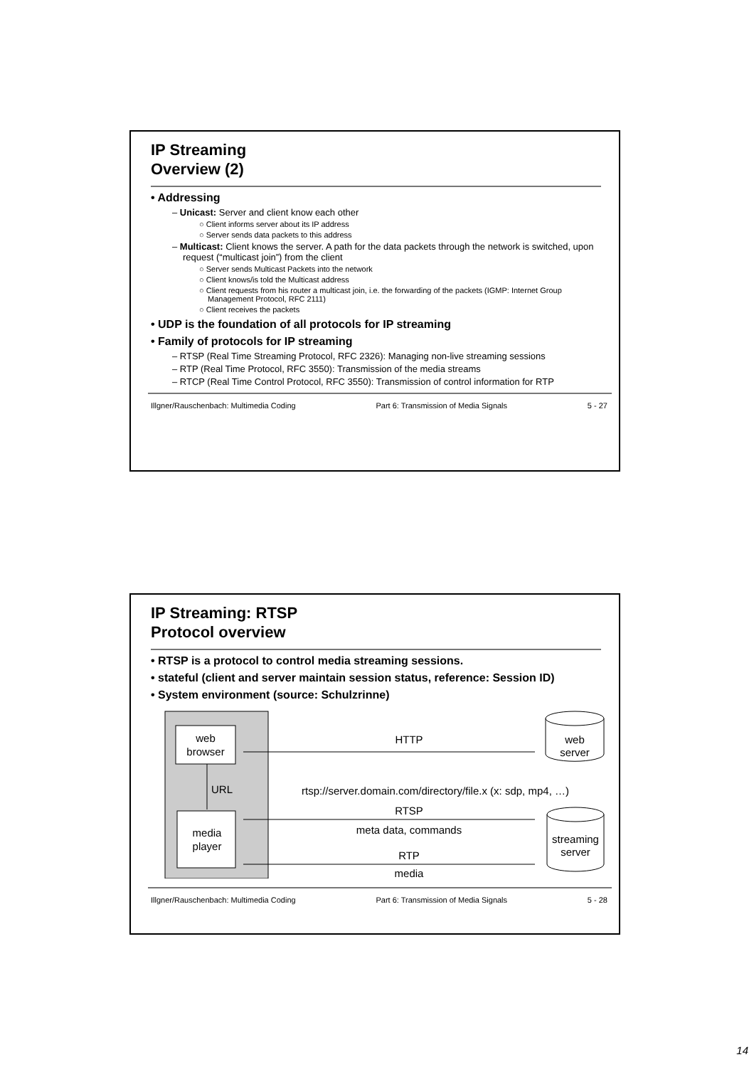IP Streaming
Overview (2)
• Addressing
– Unicast: Server and client know each other
○ Client informs server about its IP address
○ Server sends data packets to this address
– Multicast: Client knows the server. A path for the data packets through the network is switched, upon request (“multicast join”) from the client
○ Server sends Multicast Packets into the network
○ Client knows/is told the Multicast address
○ Client requests from his router a multicast join, i.e. the forwarding of the packets (IGMP: Internet Group Management Protocol, RFC 2111)
○ Client receives the packets
• UDP is the foundation of all protocols for IP streaming
• Family of protocols for IP streaming
– RTSP (Real Time Streaming Protocol, RFC 2326): Managing non-live streaming sessions
– RTP (Real Time Protocol, RFC 3550): Transmission of the media streams
– RTCP (Real Time Control Protocol, RFC 3550): Transmission of control information for RTP
Illgner/Rauschenbach: Multimedia Coding Part 6: Transmission of Media Signals 5 - 27
IP Streaming: RTSP
Protocol overview
• RTSP is a protocol to control media streaming sessions.
• stateful (client and server maintain session status, reference: Session ID)
• System environment (source: Schulzrinne)
web
browser
media
player
URL
web
server
streaming
server
HTTP
rtsp://server.domain.com/directory/file.x (x: sdp, mp4, …)
RTSP
meta data, commands
RTP
media
Illgner/Rauschenbach: Multimedia Coding Part 6: Transmission of Media Signals 5 - 28
14